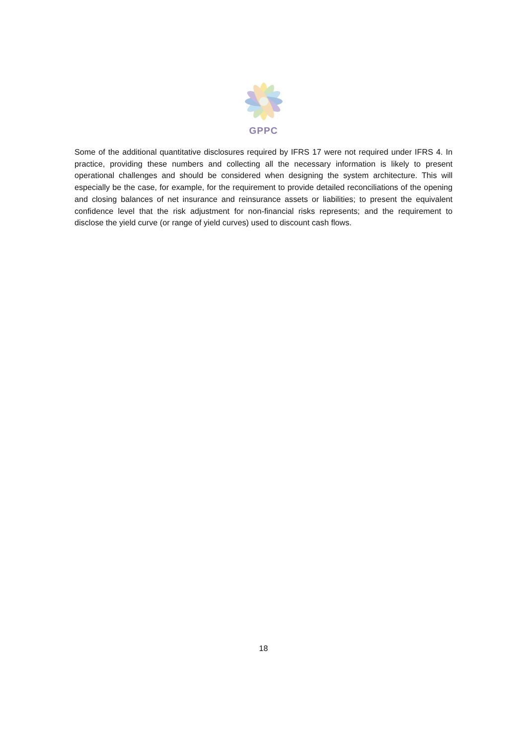GPPC
Some of the additional quantitative disclosures required by IFRS 17 were not required under IFRS 4. In practice, providing these numbers and collecting all the necessary information is likely to present operational challenges and should be considered when designing the system architecture. This will especially be the case, for example, for the requirement to provide detailed reconciliations of the opening and closing balances of net insurance and reinsurance assets or liabilities; to present the equivalent confidence level that the risk adjustment for non-financial risks represents; and the requirement to disclose the yield curve (or range of yield curves) used to discount cash flows.
18